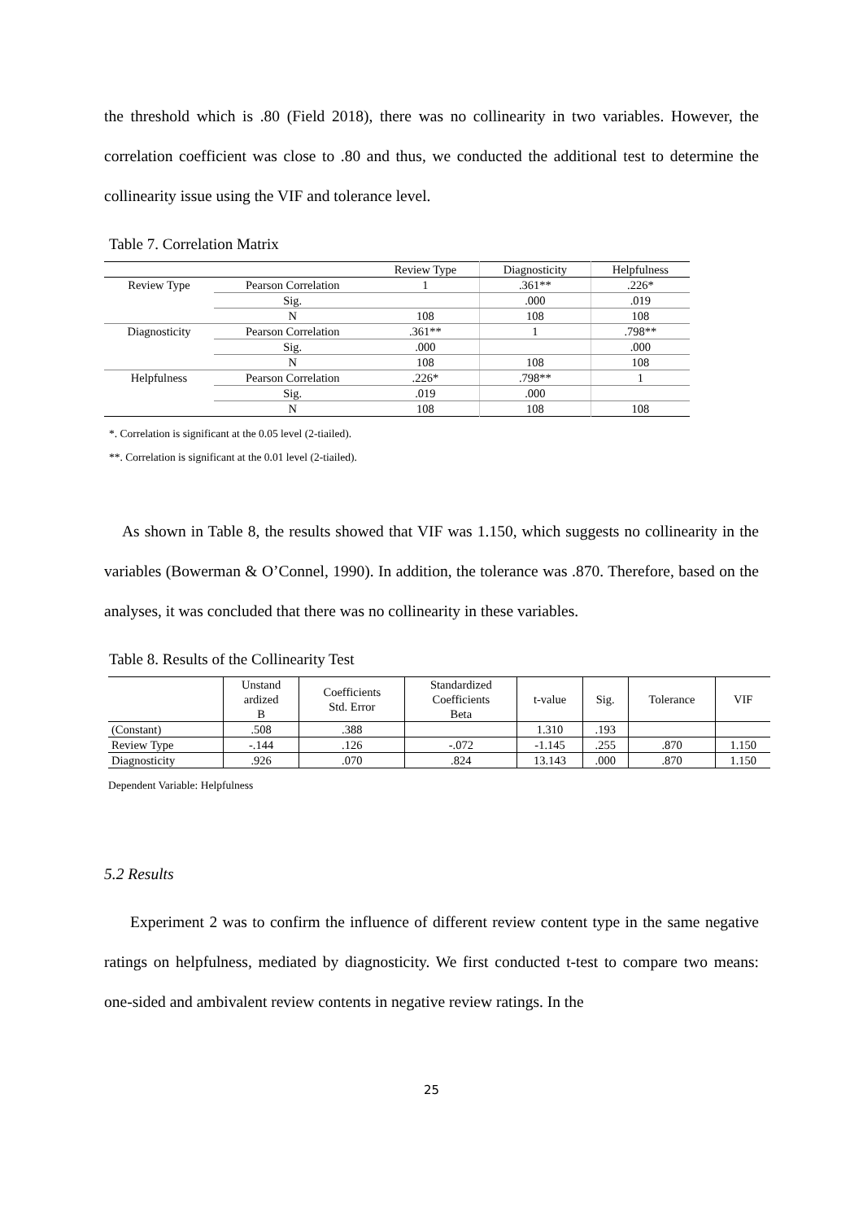the threshold which is .80 (Field 2018), there was no collinearity in two variables. However, the correlation coefficient was close to .80 and thus, we conducted the additional test to determine the collinearity issue using the VIF and tolerance level.
Table 7. Correlation Matrix
| | | Review Type | Diagnosticity | Helpfulness |
| --- | --- | --- | --- | --- |
| Review Type | Pearson Correlation | 1 | .361** | .226* |
| | Sig. | | .000 | .019 |
| | N | 108 | 108 | 108 |
| Diagnosticity | Pearson Correlation | .361** | 1 | .798** |
| | Sig. | .000 | | .000 |
| | N | 108 | 108 | 108 |
| Helpfulness | Pearson Correlation | .226* | .798** | 1 |
| | Sig. | .019 | .000 | |
| | N | 108 | 108 | 108 |
*. Correlation is significant at the 0.05 level (2-tiailed).
**. Correlation is significant at the 0.01 level (2-tiailed).
As shown in Table 8, the results showed that VIF was 1.150, which suggests no collinearity in the variables (Bowerman & O’Connel, 1990). In addition, the tolerance was .870. Therefore, based on the analyses, it was concluded that there was no collinearity in these variables.
Table 8. Results of the Collinearity Test
| | Unstand ardized B | Coefficients Std. Error | Standardized Coefficients Beta | t-value | Sig. | Tolerance | VIF |
| --- | --- | --- | --- | --- | --- | --- | --- |
| (Constant) | .508 | .388 | | 1.310 | .193 | | |
| Review Type | -.144 | .126 | -.072 | -1.145 | .255 | .870 | 1.150 |
| Diagnosticity | .926 | .070 | .824 | 13.143 | .000 | .870 | 1.150 |
Dependent Variable: Helpfulness
5.2 Results
Experiment 2 was to confirm the influence of different review content type in the same negative ratings on helpfulness, mediated by diagnosticity. We first conducted t-test to compare two means: one-sided and ambivalent review contents in negative review ratings. In the
25